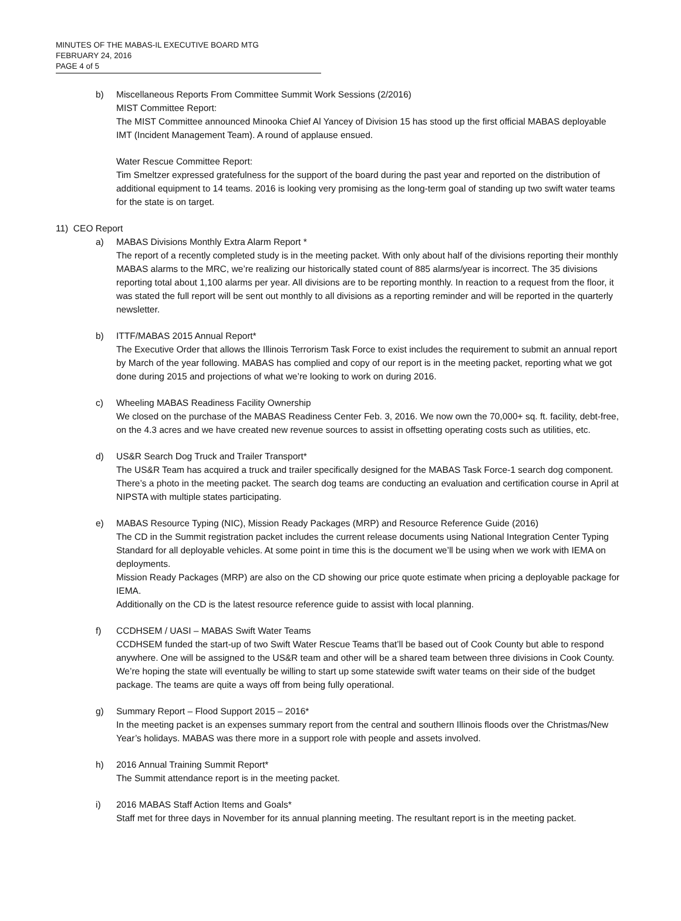MINUTES OF THE MABAS-IL EXECUTIVE BOARD MTG
FEBRUARY 24, 2016
PAGE 4 of 5
b) Miscellaneous Reports From Committee Summit Work Sessions (2/2016)
MIST Committee Report:
The MIST Committee announced Minooka Chief Al Yancey of Division 15 has stood up the first official MABAS deployable IMT (Incident Management Team). A round of applause ensued.
Water Rescue Committee Report:
Tim Smeltzer expressed gratefulness for the support of the board during the past year and reported on the distribution of additional equipment to 14 teams. 2016 is looking very promising as the long-term goal of standing up two swift water teams for the state is on target.
11) CEO Report
a) MABAS Divisions Monthly Extra Alarm Report *
The report of a recently completed study is in the meeting packet. With only about half of the divisions reporting their monthly MABAS alarms to the MRC, we’re realizing our historically stated count of 885 alarms/year is incorrect. The 35 divisions reporting total about 1,100 alarms per year. All divisions are to be reporting monthly. In reaction to a request from the floor, it was stated the full report will be sent out monthly to all divisions as a reporting reminder and will be reported in the quarterly newsletter.
b) ITTF/MABAS 2015 Annual Report*
The Executive Order that allows the Illinois Terrorism Task Force to exist includes the requirement to submit an annual report by March of the year following. MABAS has complied and copy of our report is in the meeting packet, reporting what we got done during 2015 and projections of what we’re looking to work on during 2016.
c) Wheeling MABAS Readiness Facility Ownership
We closed on the purchase of the MABAS Readiness Center Feb. 3, 2016. We now own the 70,000+ sq. ft. facility, debt-free, on the 4.3 acres and we have created new revenue sources to assist in offsetting operating costs such as utilities, etc.
d) US&R Search Dog Truck and Trailer Transport*
The US&R Team has acquired a truck and trailer specifically designed for the MABAS Task Force-1 search dog component. There’s a photo in the meeting packet. The search dog teams are conducting an evaluation and certification course in April at NIPSTA with multiple states participating.
e) MABAS Resource Typing (NIC), Mission Ready Packages (MRP) and Resource Reference Guide (2016)
The CD in the Summit registration packet includes the current release documents using National Integration Center Typing Standard for all deployable vehicles. At some point in time this is the document we’ll be using when we work with IEMA on deployments.
Mission Ready Packages (MRP) are also on the CD showing our price quote estimate when pricing a deployable package for IEMA.
Additionally on the CD is the latest resource reference guide to assist with local planning.
f) CCDHSEM / UASI – MABAS Swift Water Teams
CCDHSEM funded the start-up of two Swift Water Rescue Teams that’ll be based out of Cook County but able to respond anywhere. One will be assigned to the US&R team and other will be a shared team between three divisions in Cook County. We’re hoping the state will eventually be willing to start up some statewide swift water teams on their side of the budget package. The teams are quite a ways off from being fully operational.
g) Summary Report – Flood Support 2015 – 2016*
In the meeting packet is an expenses summary report from the central and southern Illinois floods over the Christmas/New Year’s holidays. MABAS was there more in a support role with people and assets involved.
h) 2016 Annual Training Summit Report*
The Summit attendance report is in the meeting packet.
i) 2016 MABAS Staff Action Items and Goals*
Staff met for three days in November for its annual planning meeting. The resultant report is in the meeting packet.